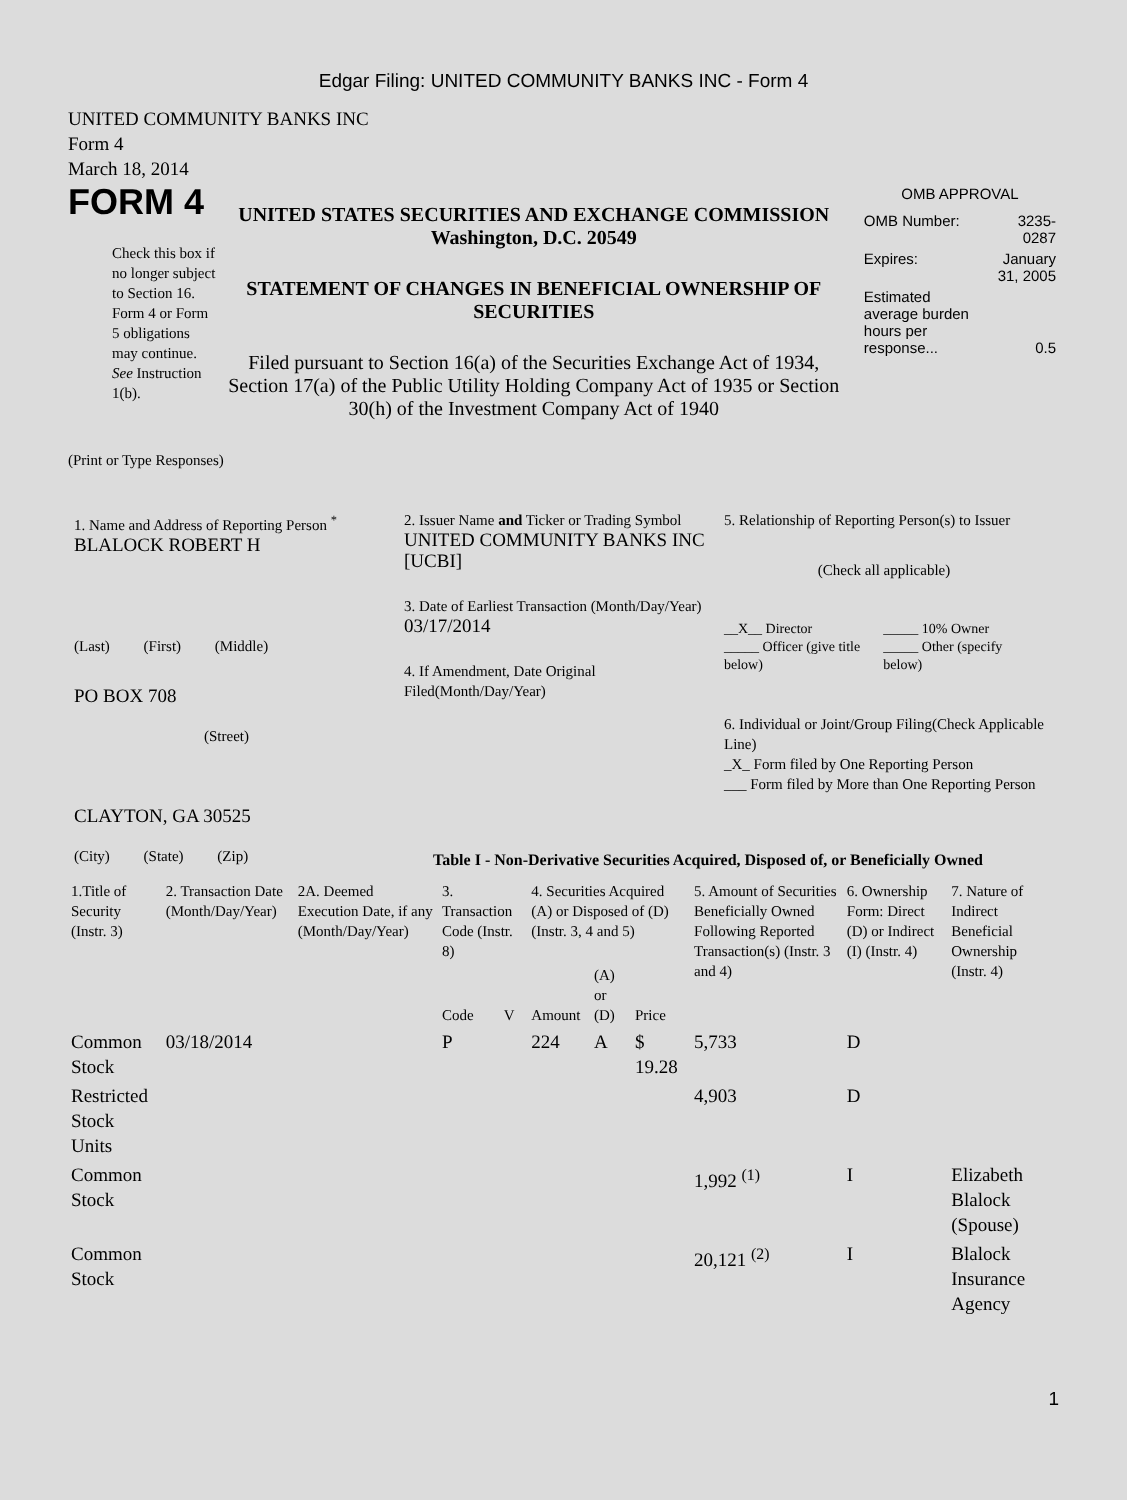Edgar Filing: UNITED COMMUNITY BANKS INC - Form 4
UNITED COMMUNITY BANKS INC
Form 4
March 18, 2014
FORM 4
Check this box if no longer subject to Section 16. Form 4 or Form 5 obligations may continue. See Instruction 1(b).
UNITED STATES SECURITIES AND EXCHANGE COMMISSION
Washington, D.C. 20549
STATEMENT OF CHANGES IN BENEFICIAL OWNERSHIP OF SECURITIES
Filed pursuant to Section 16(a) of the Securities Exchange Act of 1934, Section 17(a) of the Public Utility Holding Company Act of 1935 or Section 30(h) of the Investment Company Act of 1940
OMB APPROVAL
| OMB Number: | 3235-0287 |
| Expires: | January 31, 2005 |
| Estimated average burden hours per response... | 0.5 |
(Print or Type Responses)
1. Name and Address of Reporting Person <sup>*</sup>
BLALOCK ROBERT H
(Last) (First) (Middle)
PO BOX 708
(Street)
CLAYTON, GA 30525
(City) (State) (Zip)
2. Issuer Name and Ticker or Trading Symbol
UNITED COMMUNITY BANKS INC [UCBI]
3. Date of Earliest Transaction (Month/Day/Year)
03/17/2014
4. If Amendment, Date Original Filed(Month/Day/Year)
5. Relationship of Reporting Person(s) to Issuer
(Check all applicable)
__X__ Director
_____ Officer (give title below)
_____ 10% Owner
_____ Other (specify below)
6. Individual or Joint/Group Filing(Check Applicable Line)
_X_ Form filed by One Reporting Person
___ Form filed by More than One Reporting Person
Table I - Non-Derivative Securities Acquired, Disposed of, or Beneficially Owned
| 1.Title of Security (Instr. 3) | 2. Transaction Date (Month/Day/Year) | 2A. Deemed Execution Date, if any (Month/Day/Year) | 3. Transaction Code (Instr. 8) | | 4. Securities Acquired (A) or Disposed of (D) (Instr. 3, 4 and 5) | | | 5. Amount of Securities Beneficially Owned Following Reported Transaction(s) (Instr. 3 and 4) | 6. Ownership Form: Direct (D) or Indirect (I) (Instr. 4) | 7. Nature of Indirect Beneficial Ownership (Instr. 4) |
| --- | --- | --- | --- | --- | --- | --- | --- | --- | --- | --- |
| | | | Code | V | Amount | (A) or (D) | Price | | | |
| Common Stock | 03/18/2014 | | P | | 224 | A | $ 19.28 | 5,733 | D | |
| Restricted Stock Units | | | | | | | | 4,903 | D | |
| Common Stock | | | | | | | | 1,992 <sup>(1)</sup> | I | Elizabeth Blalock (Spouse) |
| Common Stock | | | | | | | | 20,121 <sup>(2)</sup> | I | Blalock Insurance Agency |
1